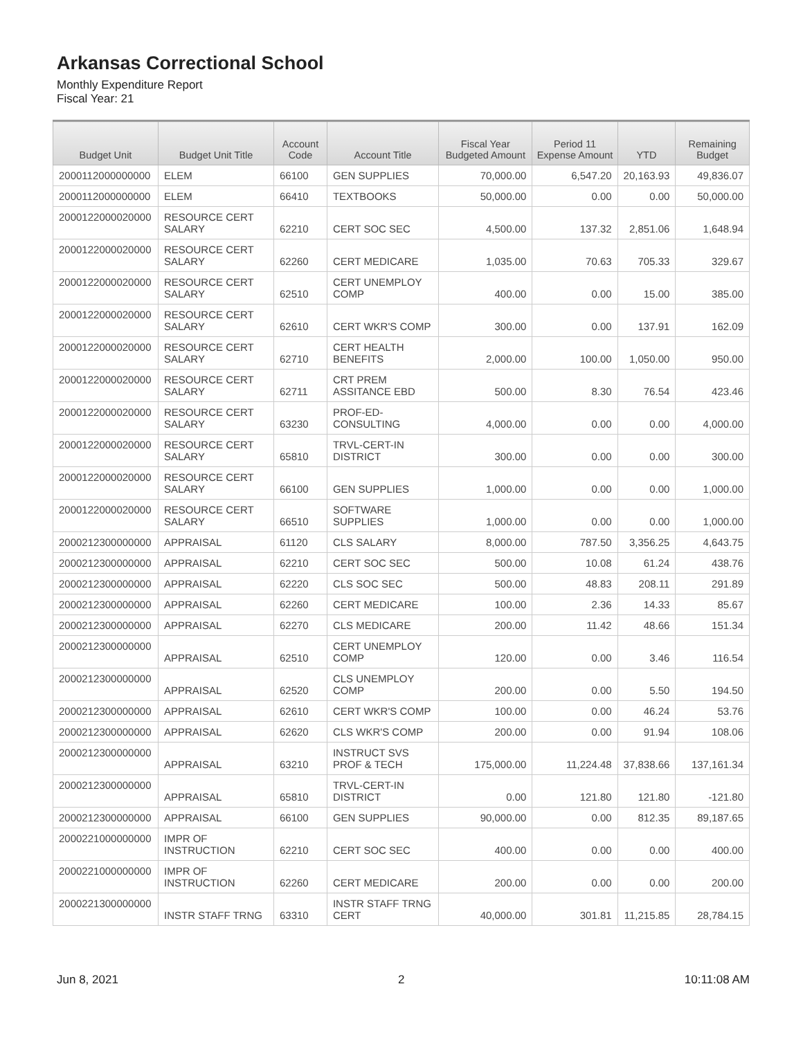Arkansas Correctional School
Monthly Expenditure Report
Fiscal Year: 21
| Budget Unit | Budget Unit Title | Account Code | Account Title | Fiscal Year Budgeted Amount | Period 11 Expense Amount | YTD | Remaining Budget |
| --- | --- | --- | --- | --- | --- | --- | --- |
| 2000112000000000 | ELEM | 66100 | GEN SUPPLIES | 70,000.00 | 6,547.20 | 20,163.93 | 49,836.07 |
| 2000112000000000 | ELEM | 66410 | TEXTBOOKS | 50,000.00 | 0.00 | 0.00 | 50,000.00 |
| 2000122000020000 | RESOURCE CERT SALARY | 62210 | CERT SOC SEC | 4,500.00 | 137.32 | 2,851.06 | 1,648.94 |
| 2000122000020000 | RESOURCE CERT SALARY | 62260 | CERT MEDICARE | 1,035.00 | 70.63 | 705.33 | 329.67 |
| 2000122000020000 | RESOURCE CERT SALARY | 62510 | CERT UNEMPLOY COMP | 400.00 | 0.00 | 15.00 | 385.00 |
| 2000122000020000 | RESOURCE CERT SALARY | 62610 | CERT WKR'S COMP | 300.00 | 0.00 | 137.91 | 162.09 |
| 2000122000020000 | RESOURCE CERT SALARY | 62710 | CERT HEALTH BENEFITS | 2,000.00 | 100.00 | 1,050.00 | 950.00 |
| 2000122000020000 | RESOURCE CERT SALARY | 62711 | CRT PREM ASSITANCE EBD | 500.00 | 8.30 | 76.54 | 423.46 |
| 2000122000020000 | RESOURCE CERT SALARY | 63230 | PROF-ED-CONSULTING | 4,000.00 | 0.00 | 0.00 | 4,000.00 |
| 2000122000020000 | RESOURCE CERT SALARY | 65810 | TRVL-CERT-IN DISTRICT | 300.00 | 0.00 | 0.00 | 300.00 |
| 2000122000020000 | RESOURCE CERT SALARY | 66100 | GEN SUPPLIES | 1,000.00 | 0.00 | 0.00 | 1,000.00 |
| 2000122000020000 | RESOURCE CERT SALARY | 66510 | SOFTWARE SUPPLIES | 1,000.00 | 0.00 | 0.00 | 1,000.00 |
| 2000212300000000 | APPRAISAL | 61120 | CLS SALARY | 8,000.00 | 787.50 | 3,356.25 | 4,643.75 |
| 2000212300000000 | APPRAISAL | 62210 | CERT SOC SEC | 500.00 | 10.08 | 61.24 | 438.76 |
| 2000212300000000 | APPRAISAL | 62220 | CLS SOC SEC | 500.00 | 48.83 | 208.11 | 291.89 |
| 2000212300000000 | APPRAISAL | 62260 | CERT MEDICARE | 100.00 | 2.36 | 14.33 | 85.67 |
| 2000212300000000 | APPRAISAL | 62270 | CLS MEDICARE | 200.00 | 11.42 | 48.66 | 151.34 |
| 2000212300000000 | APPRAISAL | 62510 | CERT UNEMPLOY COMP | 120.00 | 0.00 | 3.46 | 116.54 |
| 2000212300000000 | APPRAISAL | 62520 | CLS UNEMPLOY COMP | 200.00 | 0.00 | 5.50 | 194.50 |
| 2000212300000000 | APPRAISAL | 62610 | CERT WKR'S COMP | 100.00 | 0.00 | 46.24 | 53.76 |
| 2000212300000000 | APPRAISAL | 62620 | CLS WKR'S COMP | 200.00 | 0.00 | 91.94 | 108.06 |
| 2000212300000000 | APPRAISAL | 63210 | INSTRUCT SVS PROF & TECH | 175,000.00 | 11,224.48 | 37,838.66 | 137,161.34 |
| 2000212300000000 | APPRAISAL | 65810 | TRVL-CERT-IN DISTRICT | 0.00 | 121.80 | 121.80 | -121.80 |
| 2000212300000000 | APPRAISAL | 66100 | GEN SUPPLIES | 90,000.00 | 0.00 | 812.35 | 89,187.65 |
| 2000221000000000 | IMPR OF INSTRUCTION | 62210 | CERT SOC SEC | 400.00 | 0.00 | 0.00 | 400.00 |
| 2000221000000000 | IMPR OF INSTRUCTION | 62260 | CERT MEDICARE | 200.00 | 0.00 | 0.00 | 200.00 |
| 2000221300000000 | INSTR STAFF TRNG | 63310 | INSTR STAFF TRNG CERT | 40,000.00 | 301.81 | 11,215.85 | 28,784.15 |
Jun 8, 2021 2 10:11:08 AM